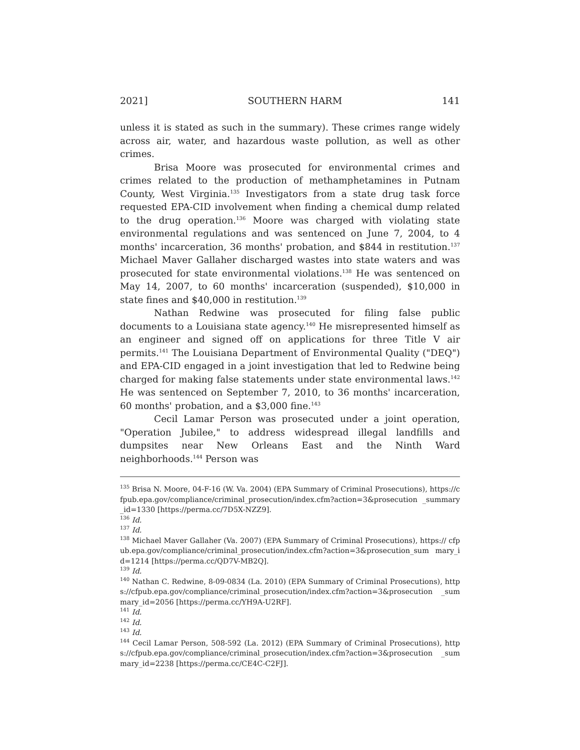2021] SOUTHERN HARM 141
unless it is stated as such in the summary). These crimes range widely across air, water, and hazardous waste pollution, as well as other crimes.
Brisa Moore was prosecuted for environmental crimes and crimes related to the production of methamphetamines in Putnam County, West Virginia.<sup>135</sup> Investigators from a state drug task force requested EPA-CID involvement when finding a chemical dump related to the drug operation.<sup>136</sup> Moore was charged with violating state environmental regulations and was sentenced on June 7, 2004, to 4 months' incarceration, 36 months' probation, and $844 in restitution.<sup>137</sup> Michael Maver Gallaher discharged wastes into state waters and was prosecuted for state environmental violations.<sup>138</sup> He was sentenced on May 14, 2007, to 60 months' incarceration (suspended), $10,000 in state fines and $40,000 in restitution.<sup>139</sup>
Nathan Redwine was prosecuted for filing false public documents to a Louisiana state agency.<sup>140</sup> He misrepresented himself as an engineer and signed off on applications for three Title V air permits.<sup>141</sup> The Louisiana Department of Environmental Quality ("DEQ") and EPA-CID engaged in a joint investigation that led to Redwine being charged for making false statements under state environmental laws.<sup>142</sup> He was sentenced on September 7, 2010, to 36 months' incarceration, 60 months' probation, and a $3,000 fine.<sup>143</sup>
Cecil Lamar Person was prosecuted under a joint operation, "Operation Jubilee," to address widespread illegal landfills and dumpsites near New Orleans East and the Ninth Ward neighborhoods.<sup>144</sup> Person was
<sup>135</sup> Brisa N. Moore, 04-F-16 (W. Va. 2004) (EPA Summary of Criminal Prosecutions), https://cfpub.epa.gov/compliance/criminal_prosecution/index.cfm?action=3&prosecution _summary_id=1330 [https://perma.cc/7D5X-NZZ9].
<sup>136</sup> Id.
<sup>137</sup> Id.
<sup>138</sup> Michael Maver Gallaher (Va. 2007) (EPA Summary of Criminal Prosecutions), https:// cfpub.epa.gov/compliance/criminal_prosecution/index.cfm?action=3&prosecution_sum mary_id=1214 [https://perma.cc/QD7V-MB2Q].
<sup>139</sup> Id.
<sup>140</sup> Nathan C. Redwine, 8-09-0834 (La. 2010) (EPA Summary of Criminal Prosecutions), https://cfpub.epa.gov/compliance/criminal_prosecution/index.cfm?action=3&prosecution _summary_id=2056 [https://perma.cc/YH9A-U2RF].
<sup>141</sup> Id.
<sup>142</sup> Id.
<sup>143</sup> Id.
<sup>144</sup> Cecil Lamar Person, 508-592 (La. 2012) (EPA Summary of Criminal Prosecutions), https://cfpub.epa.gov/compliance/criminal_prosecution/index.cfm?action=3&prosecution _summary_id=2238 [https://perma.cc/CE4C-C2FJ].